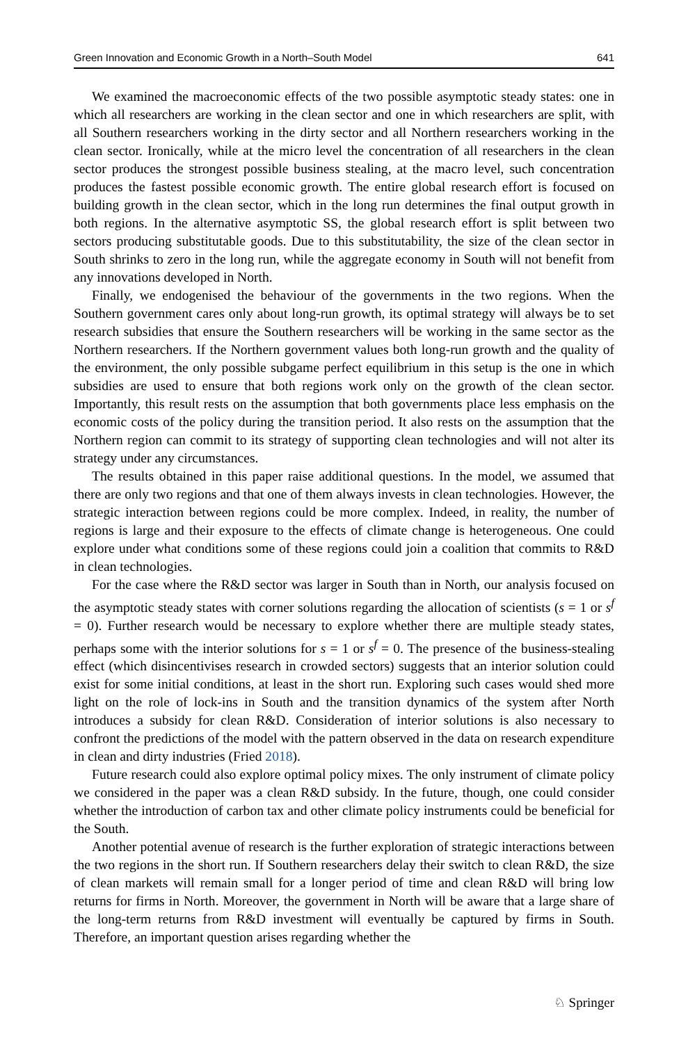Green Innovation and Economic Growth in a North–South Model 641
We examined the macroeconomic effects of the two possible asymptotic steady states: one in which all researchers are working in the clean sector and one in which researchers are split, with all Southern researchers working in the dirty sector and all Northern researchers working in the clean sector. Ironically, while at the micro level the concentration of all researchers in the clean sector produces the strongest possible business stealing, at the macro level, such concentration produces the fastest possible economic growth. The entire global research effort is focused on building growth in the clean sector, which in the long run determines the final output growth in both regions. In the alternative asymptotic SS, the global research effort is split between two sectors producing substitutable goods. Due to this substitutability, the size of the clean sector in South shrinks to zero in the long run, while the aggregate economy in South will not benefit from any innovations developed in North.
Finally, we endogenised the behaviour of the governments in the two regions. When the Southern government cares only about long-run growth, its optimal strategy will always be to set research subsidies that ensure the Southern researchers will be working in the same sector as the Northern researchers. If the Northern government values both long-run growth and the quality of the environment, the only possible subgame perfect equilibrium in this setup is the one in which subsidies are used to ensure that both regions work only on the growth of the clean sector. Importantly, this result rests on the assumption that both governments place less emphasis on the economic costs of the policy during the transition period. It also rests on the assumption that the Northern region can commit to its strategy of supporting clean technologies and will not alter its strategy under any circumstances.
The results obtained in this paper raise additional questions. In the model, we assumed that there are only two regions and that one of them always invests in clean technologies. However, the strategic interaction between regions could be more complex. Indeed, in reality, the number of regions is large and their exposure to the effects of climate change is heterogeneous. One could explore under what conditions some of these regions could join a coalition that commits to R&D in clean technologies.
For the case where the R&D sector was larger in South than in North, our analysis focused on the asymptotic steady states with corner solutions regarding the allocation of scientists (s = 1 or s<sup>f</sup> = 0). Further research would be necessary to explore whether there are multiple steady states, perhaps some with the interior solutions for s = 1 or s<sup>f</sup> = 0. The presence of the business-stealing effect (which disincentivises research in crowded sectors) suggests that an interior solution could exist for some initial conditions, at least in the short run. Exploring such cases would shed more light on the role of lock-ins in South and the transition dynamics of the system after North introduces a subsidy for clean R&D. Consideration of interior solutions is also necessary to confront the predictions of the model with the pattern observed in the data on research expenditure in clean and dirty industries (Fried 2018).
Future research could also explore optimal policy mixes. The only instrument of climate policy we considered in the paper was a clean R&D subsidy. In the future, though, one could consider whether the introduction of carbon tax and other climate policy instruments could be beneficial for the South.
Another potential avenue of research is the further exploration of strategic interactions between the two regions in the short run. If Southern researchers delay their switch to clean R&D, the size of clean markets will remain small for a longer period of time and clean R&D will bring low returns for firms in North. Moreover, the government in North will be aware that a large share of the long-term returns from R&D investment will eventually be captured by firms in South. Therefore, an important question arises regarding whether the
♘ Springer